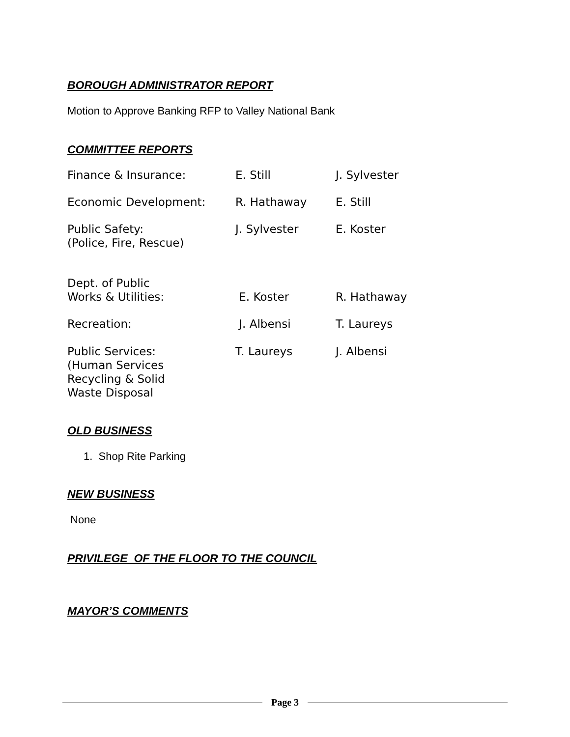BOROUGH ADMINISTRATOR REPORT
Motion to Approve Banking RFP to Valley National Bank
COMMITTEE REPORTS
| Finance & Insurance: | E. Still | J. Sylvester |
| Economic Development: | R. Hathaway | E. Still |
| Public Safety: (Police, Fire, Rescue) | J. Sylvester | E. Koster |
| Dept. of Public Works & Utilities: | E. Koster | R. Hathaway |
| Recreation: | J. Albensi | T. Laureys |
| Public Services: (Human Services Recycling & Solid Waste Disposal | T. Laureys | J. Albensi |
OLD BUSINESS
1. Shop Rite Parking
NEW BUSINESS
None
PRIVILEGE OF THE FLOOR TO THE COUNCIL
MAYOR’S COMMENTS
Page 3